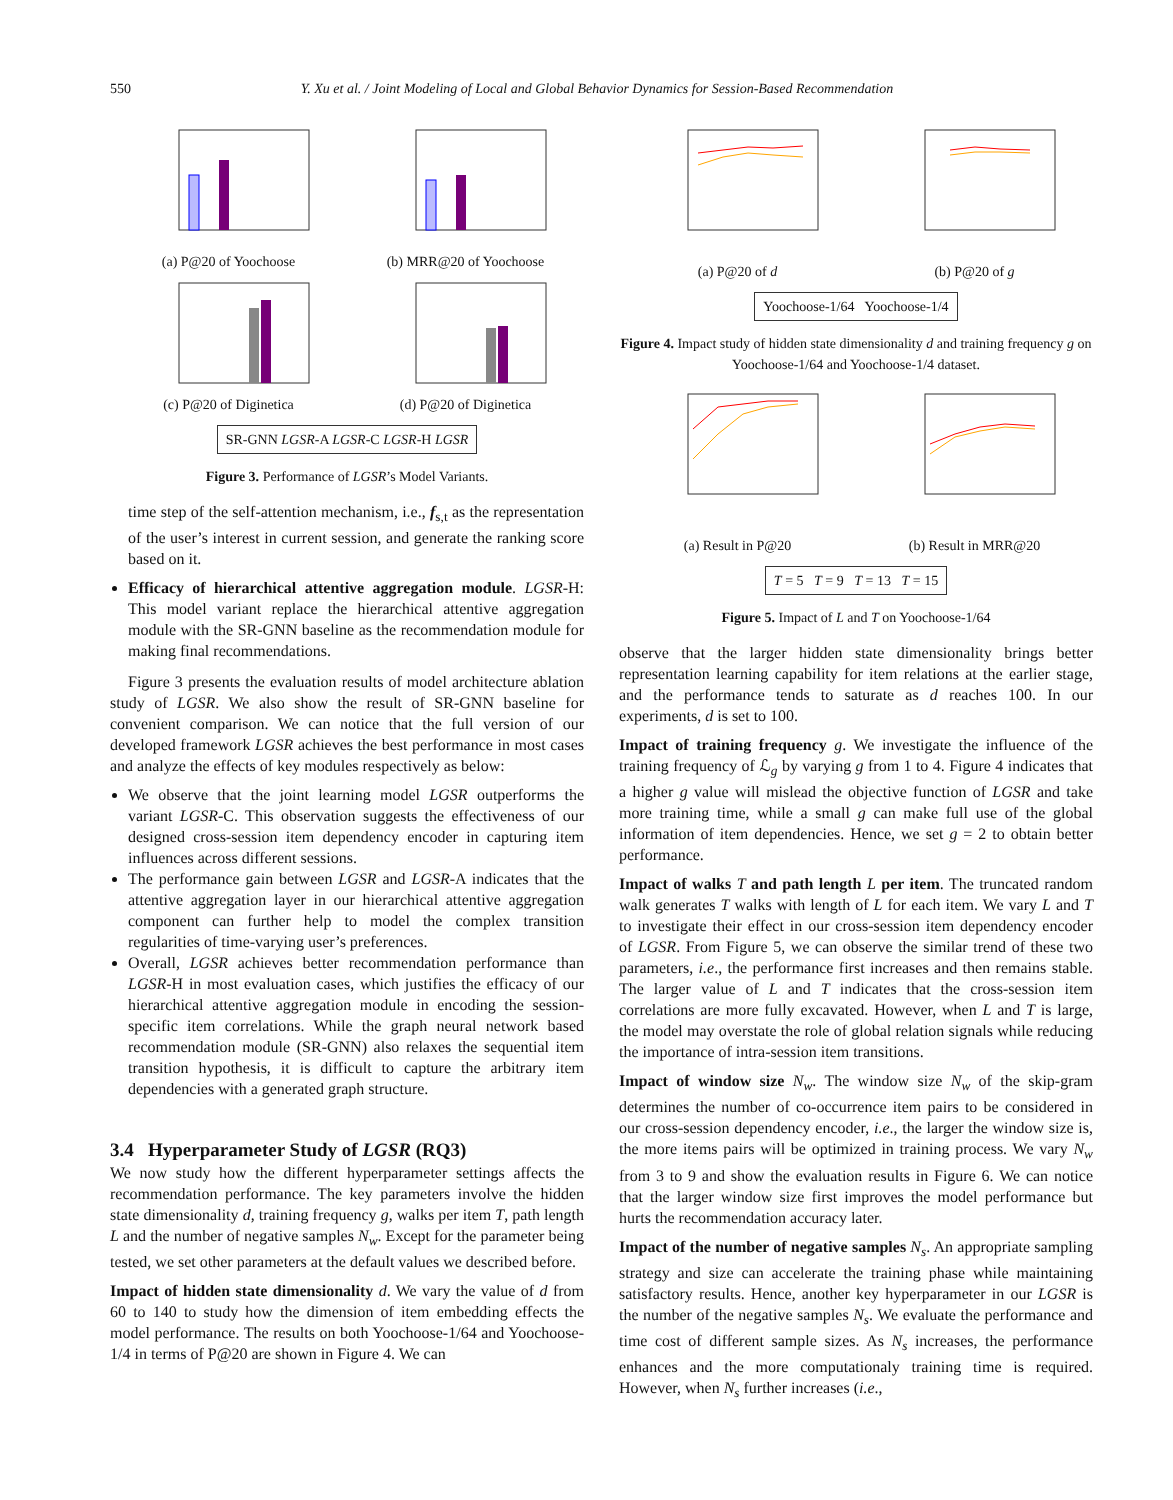550 Y. Xu et al. / Joint Modeling of Local and Global Behavior Dynamics for Session-Based Recommendation
(a) P@20 of Yoochoose (b) MRR@20 of Yoochoose
(c) P@20 of Diginetica (d) P@20 of Diginetica
SR-GNN LGSR-A LGSR-C LGSR-H LGSR
Figure 3. Performance of LGSR’s Model Variants.
time step of the self-attention mechanism, i.e., f<sub>s,t</sub> as the representation of the user’s interest in current session, and generate the ranking score based on it.
Efficacy of hierarchical attentive aggregation module. LGSR-H: This model variant replace the hierarchical attentive aggregation module with the SR-GNN baseline as the recommendation module for making final recommendations.
Figure 3 presents the evaluation results of model architecture ablation study of LGSR. We also show the result of SR-GNN baseline for convenient comparison. We can notice that the full version of our developed framework LGSR achieves the best performance in most cases and analyze the effects of key modules respectively as below:
We observe that the joint learning model LGSR outperforms the variant LGSR-C. This observation suggests the effectiveness of our designed cross-session item dependency encoder in capturing item influences across different sessions.
The performance gain between LGSR and LGSR-A indicates that the attentive aggregation layer in our hierarchical attentive aggregation component can further help to model the complex transition regularities of time-varying user’s preferences.
Overall, LGSR achieves better recommendation performance than LGSR-H in most evaluation cases, which justifies the efficacy of our hierarchical attentive aggregation module in encoding the session-specific item correlations. While the graph neural network based recommendation module (SR-GNN) also relaxes the sequential item transition hypothesis, it is difficult to capture the arbitrary item dependencies with a generated graph structure.
3.4 Hyperparameter Study of LGSR (RQ3)
We now study how the different hyperparameter settings affects the recommendation performance. The key parameters involve the hidden state dimensionality d, training frequency g, walks per item T, path length L and the number of negative samples N<sub>w</sub>. Except for the parameter being tested, we set other parameters at the default values we described before.
Impact of hidden state dimensionality d. We vary the value of d from 60 to 140 to study how the dimension of item embedding effects the model performance. The results on both Yoochoose-1/64 and Yoochoose-1/4 in terms of P@20 are shown in Figure 4. We can
(a) P@20 of d (b) P@20 of g
Yoochoose-1/64 Yoochoose-1/4
Figure 4. Impact study of hidden state dimensionality d and training frequency g on Yoochoose-1/64 and Yoochoose-1/4 dataset.
(a) Result in P@20 (b) Result in MRR@20
T = 5 T = 9 T = 13 T = 15
Figure 5. Impact of L and T on Yoochoose-1/64
observe that the larger hidden state dimensionality brings better representation learning capability for item relations at the earlier stage, and the performance tends to saturate as d reaches 100. In our experiments, d is set to 100.
Impact of training frequency g. We investigate the influence of the training frequency of ℒ<sub>g</sub> by varying g from 1 to 4. Figure 4 indicates that a higher g value will mislead the objective function of LGSR and take more training time, while a small g can make full use of the global information of item dependencies. Hence, we set g = 2 to obtain better performance.
Impact of walks T and path length L per item. The truncated random walk generates T walks with length of L for each item. We vary L and T to investigate their effect in our cross-session item dependency encoder of LGSR. From Figure 5, we can observe the similar trend of these two parameters, i.e., the performance first increases and then remains stable. The larger value of L and T indicates that the cross-session item correlations are more fully excavated. However, when L and T is large, the model may overstate the role of global relation signals while reducing the importance of intra-session item transitions.
Impact of window size N<sub>w</sub>. The window size N<sub>w</sub> of the skip-gram determines the number of co-occurrence item pairs to be considered in our cross-session dependency encoder, i.e., the larger the window size is, the more items pairs will be optimized in training process. We vary N<sub>w</sub> from 3 to 9 and show the evaluation results in Figure 6. We can notice that the larger window size first improves the model performance but hurts the recommendation accuracy later.
Impact of the number of negative samples N<sub>s</sub>. An appropriate sampling strategy and size can accelerate the training phase while maintaining satisfactory results. Hence, another key hyperparameter in our LGSR is the number of the negative samples N<sub>s</sub>. We evaluate the performance and time cost of different sample sizes. As N<sub>s</sub> increases, the performance enhances and the more computationaly training time is required. However, when N<sub>s</sub> further increases (i.e.,